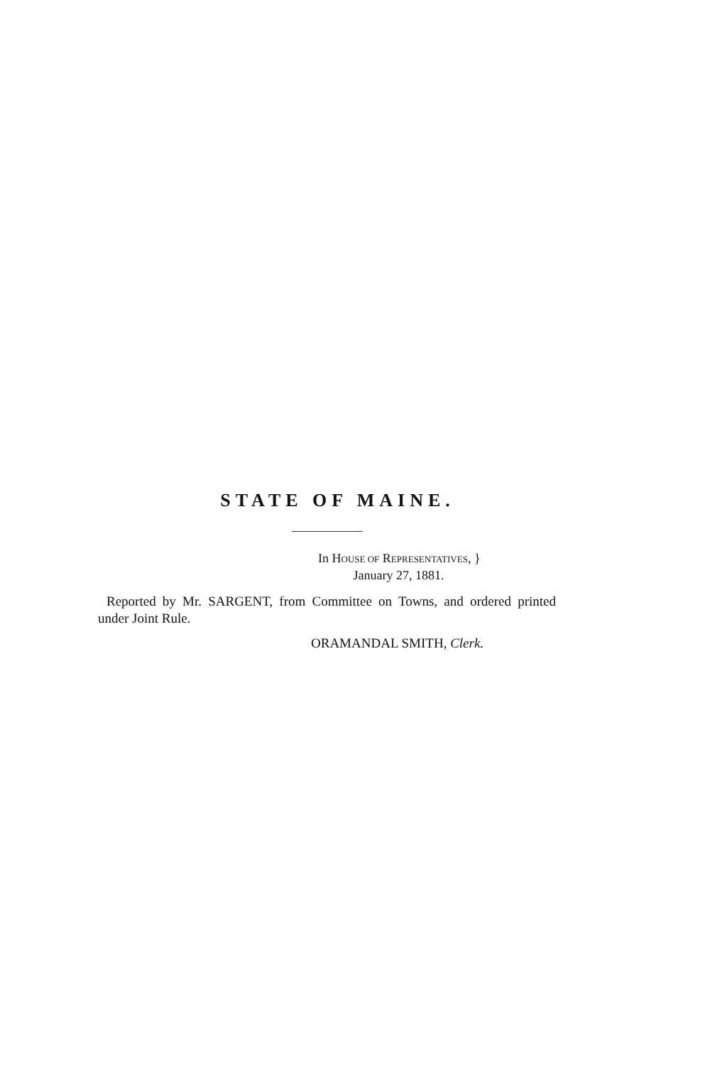STATE OF MAINE.
In HOUSE OF REPRESENTATIVES, }
January 27, 1881.
Reported by Mr. SARGENT, from Committee on Towns, and ordered printed under Joint Rule.
ORAMANDAL SMITH, Clerk.